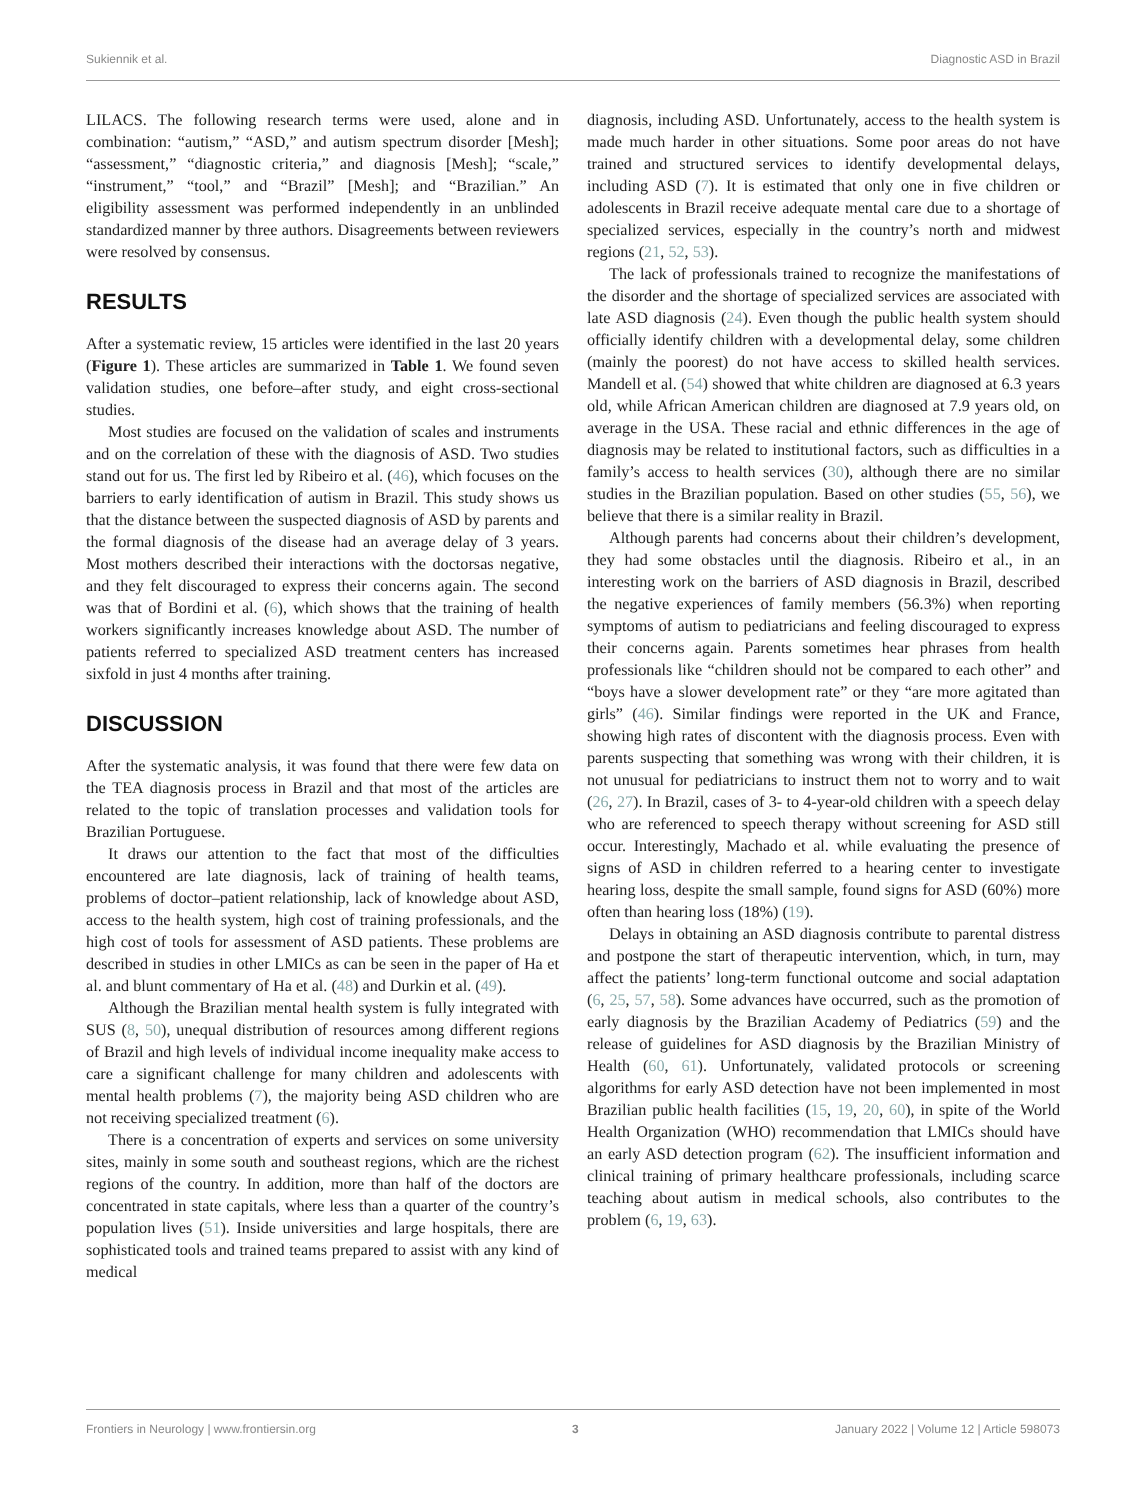Sukiennik et al. Diagnostic ASD in Brazil
LILACS. The following research terms were used, alone and in combination: “autism,” “ASD,” and autism spectrum disorder [Mesh]; “assessment,” “diagnostic criteria,” and diagnosis [Mesh]; “scale,” “instrument,” “tool,” and “Brazil” [Mesh]; and “Brazilian.” An eligibility assessment was performed independently in an unblinded standardized manner by three authors. Disagreements between reviewers were resolved by consensus.
RESULTS
After a systematic review, 15 articles were identified in the last 20 years (Figure 1). These articles are summarized in Table 1. We found seven validation studies, one before–after study, and eight cross-sectional studies.
Most studies are focused on the validation of scales and instruments and on the correlation of these with the diagnosis of ASD. Two studies stand out for us. The first led by Ribeiro et al. (46), which focuses on the barriers to early identification of autism in Brazil. This study shows us that the distance between the suspected diagnosis of ASD by parents and the formal diagnosis of the disease had an average delay of 3 years. Most mothers described their interactions with the doctorsas negative, and they felt discouraged to express their concerns again. The second was that of Bordini et al. (6), which shows that the training of health workers significantly increases knowledge about ASD. The number of patients referred to specialized ASD treatment centers has increased sixfold in just 4 months after training.
DISCUSSION
After the systematic analysis, it was found that there were few data on the TEA diagnosis process in Brazil and that most of the articles are related to the topic of translation processes and validation tools for Brazilian Portuguese.
It draws our attention to the fact that most of the difficulties encountered are late diagnosis, lack of training of health teams, problems of doctor–patient relationship, lack of knowledge about ASD, access to the health system, high cost of training professionals, and the high cost of tools for assessment of ASD patients. These problems are described in studies in other LMICs as can be seen in the paper of Ha et al. and blunt commentary of Ha et al. (48) and Durkin et al. (49).
Although the Brazilian mental health system is fully integrated with SUS (8, 50), unequal distribution of resources among different regions of Brazil and high levels of individual income inequality make access to care a significant challenge for many children and adolescents with mental health problems (7), the majority being ASD children who are not receiving specialized treatment (6).
There is a concentration of experts and services on some university sites, mainly in some south and southeast regions, which are the richest regions of the country. In addition, more than half of the doctors are concentrated in state capitals, where less than a quarter of the country’s population lives (51). Inside universities and large hospitals, there are sophisticated tools and trained teams prepared to assist with any kind of medical
diagnosis, including ASD. Unfortunately, access to the health system is made much harder in other situations. Some poor areas do not have trained and structured services to identify developmental delays, including ASD (7). It is estimated that only one in five children or adolescents in Brazil receive adequate mental care due to a shortage of specialized services, especially in the country’s north and midwest regions (21, 52, 53).
The lack of professionals trained to recognize the manifestations of the disorder and the shortage of specialized services are associated with late ASD diagnosis (24). Even though the public health system should officially identify children with a developmental delay, some children (mainly the poorest) do not have access to skilled health services. Mandell et al. (54) showed that white children are diagnosed at 6.3 years old, while African American children are diagnosed at 7.9 years old, on average in the USA. These racial and ethnic differences in the age of diagnosis may be related to institutional factors, such as difficulties in a family’s access to health services (30), although there are no similar studies in the Brazilian population. Based on other studies (55, 56), we believe that there is a similar reality in Brazil.
Although parents had concerns about their children’s development, they had some obstacles until the diagnosis. Ribeiro et al., in an interesting work on the barriers of ASD diagnosis in Brazil, described the negative experiences of family members (56.3%) when reporting symptoms of autism to pediatricians and feeling discouraged to express their concerns again. Parents sometimes hear phrases from health professionals like “children should not be compared to each other” and “boys have a slower development rate” or they “are more agitated than girls” (46). Similar findings were reported in the UK and France, showing high rates of discontent with the diagnosis process. Even with parents suspecting that something was wrong with their children, it is not unusual for pediatricians to instruct them not to worry and to wait (26, 27). In Brazil, cases of 3- to 4-year-old children with a speech delay who are referenced to speech therapy without screening for ASD still occur. Interestingly, Machado et al. while evaluating the presence of signs of ASD in children referred to a hearing center to investigate hearing loss, despite the small sample, found signs for ASD (60%) more often than hearing loss (18%) (19).
Delays in obtaining an ASD diagnosis contribute to parental distress and postpone the start of therapeutic intervention, which, in turn, may affect the patients’ long-term functional outcome and social adaptation (6, 25, 57, 58). Some advances have occurred, such as the promotion of early diagnosis by the Brazilian Academy of Pediatrics (59) and the release of guidelines for ASD diagnosis by the Brazilian Ministry of Health (60, 61). Unfortunately, validated protocols or screening algorithms for early ASD detection have not been implemented in most Brazilian public health facilities (15, 19, 20, 60), in spite of the World Health Organization (WHO) recommendation that LMICs should have an early ASD detection program (62). The insufficient information and clinical training of primary healthcare professionals, including scarce teaching about autism in medical schools, also contributes to the problem (6, 19, 63).
Frontiers in Neurology | www.frontiersin.org 3 January 2022 | Volume 12 | Article 598073